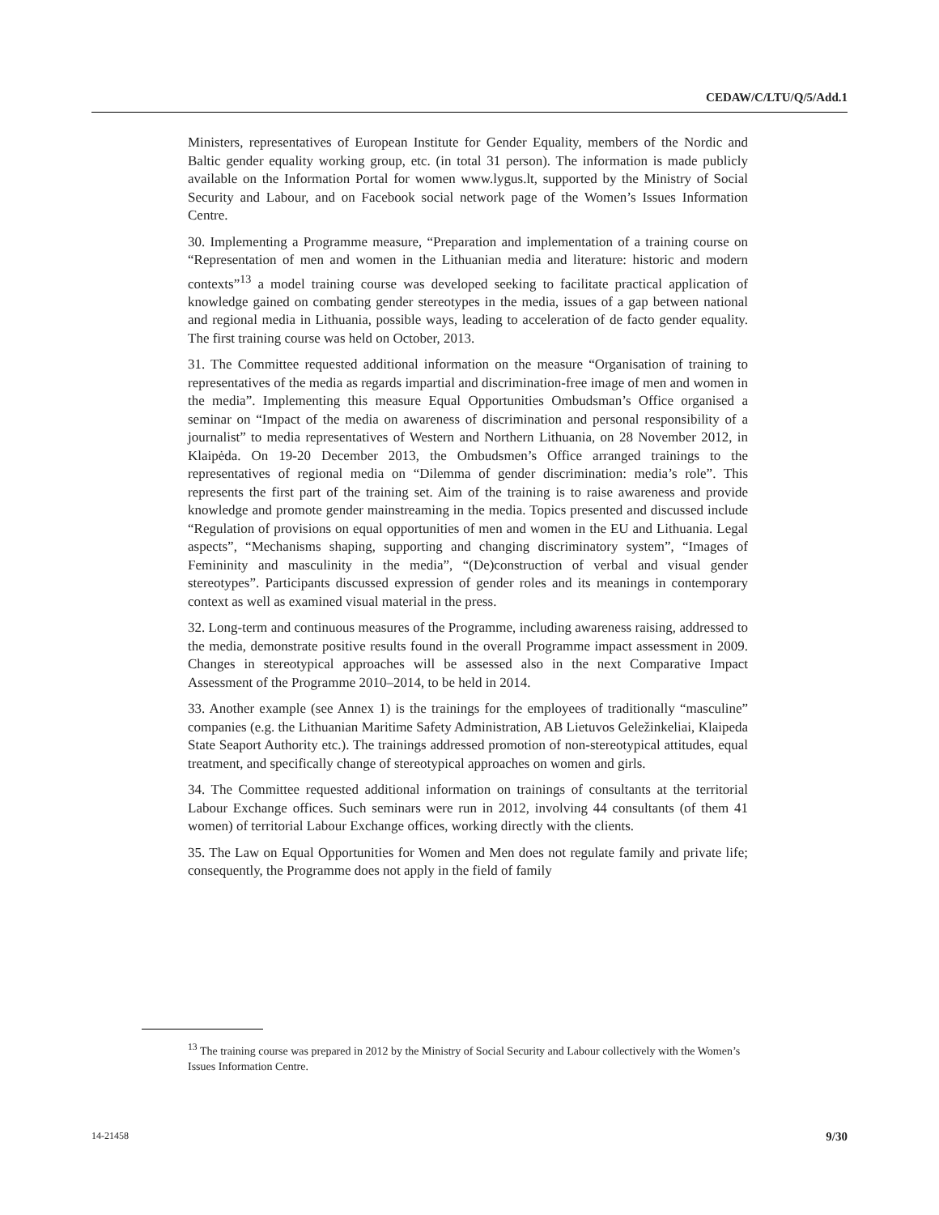CEDAW/C/LTU/Q/5/Add.1
Ministers, representatives of European Institute for Gender Equality, members of the Nordic and Baltic gender equality working group, etc. (in total 31 person). The information is made publicly available on the Information Portal for women www.lygus.lt, supported by the Ministry of Social Security and Labour, and on Facebook social network page of the Women’s Issues Information Centre.
30. Implementing a Programme measure, “Preparation and implementation of a training course on “Representation of men and women in the Lithuanian media and literature: historic and modern contexts”<sup>13</sup> a model training course was developed seeking to facilitate practical application of knowledge gained on combating gender stereotypes in the media, issues of a gap between national and regional media in Lithuania, possible ways, leading to acceleration of de facto gender equality. The first training course was held on October, 2013.
31. The Committee requested additional information on the measure “Organisation of training to representatives of the media as regards impartial and discrimination-free image of men and women in the media”. Implementing this measure Equal Opportunities Ombudsman’s Office organised a seminar on “Impact of the media on awareness of discrimination and personal responsibility of a journalist” to media representatives of Western and Northern Lithuania, on 28 November 2012, in Klaipėda. On 19-20 December 2013, the Ombudsmen’s Office arranged trainings to the representatives of regional media on “Dilemma of gender discrimination: media’s role”. This represents the first part of the training set. Aim of the training is to raise awareness and provide knowledge and promote gender mainstreaming in the media. Topics presented and discussed include “Regulation of provisions on equal opportunities of men and women in the EU and Lithuania. Legal aspects”, “Mechanisms shaping, supporting and changing discriminatory system”, “Images of Femininity and masculinity in the media”, “(De)construction of verbal and visual gender stereotypes”. Participants discussed expression of gender roles and its meanings in contemporary context as well as examined visual material in the press.
32. Long-term and continuous measures of the Programme, including awareness raising, addressed to the media, demonstrate positive results found in the overall Programme impact assessment in 2009. Changes in stereotypical approaches will be assessed also in the next Comparative Impact Assessment of the Programme 2010–2014, to be held in 2014.
33. Another example (see Annex 1) is the trainings for the employees of traditionally “masculine” companies (e.g. the Lithuanian Maritime Safety Administration, AB Lietuvos Geležinkeliai, Klaipeda State Seaport Authority etc.). The trainings addressed promotion of non-stereotypical attitudes, equal treatment, and specifically change of stereotypical approaches on women and girls.
34. The Committee requested additional information on trainings of consultants at the territorial Labour Exchange offices. Such seminars were run in 2012, involving 44 consultants (of them 41 women) of territorial Labour Exchange offices, working directly with the clients.
35. The Law on Equal Opportunities for Women and Men does not regulate family and private life; consequently, the Programme does not apply in the field of family
<sup>13</sup> The training course was prepared in 2012 by the Ministry of Social Security and Labour collectively with the Women’s Issues Information Centre.
14-21458 9/30